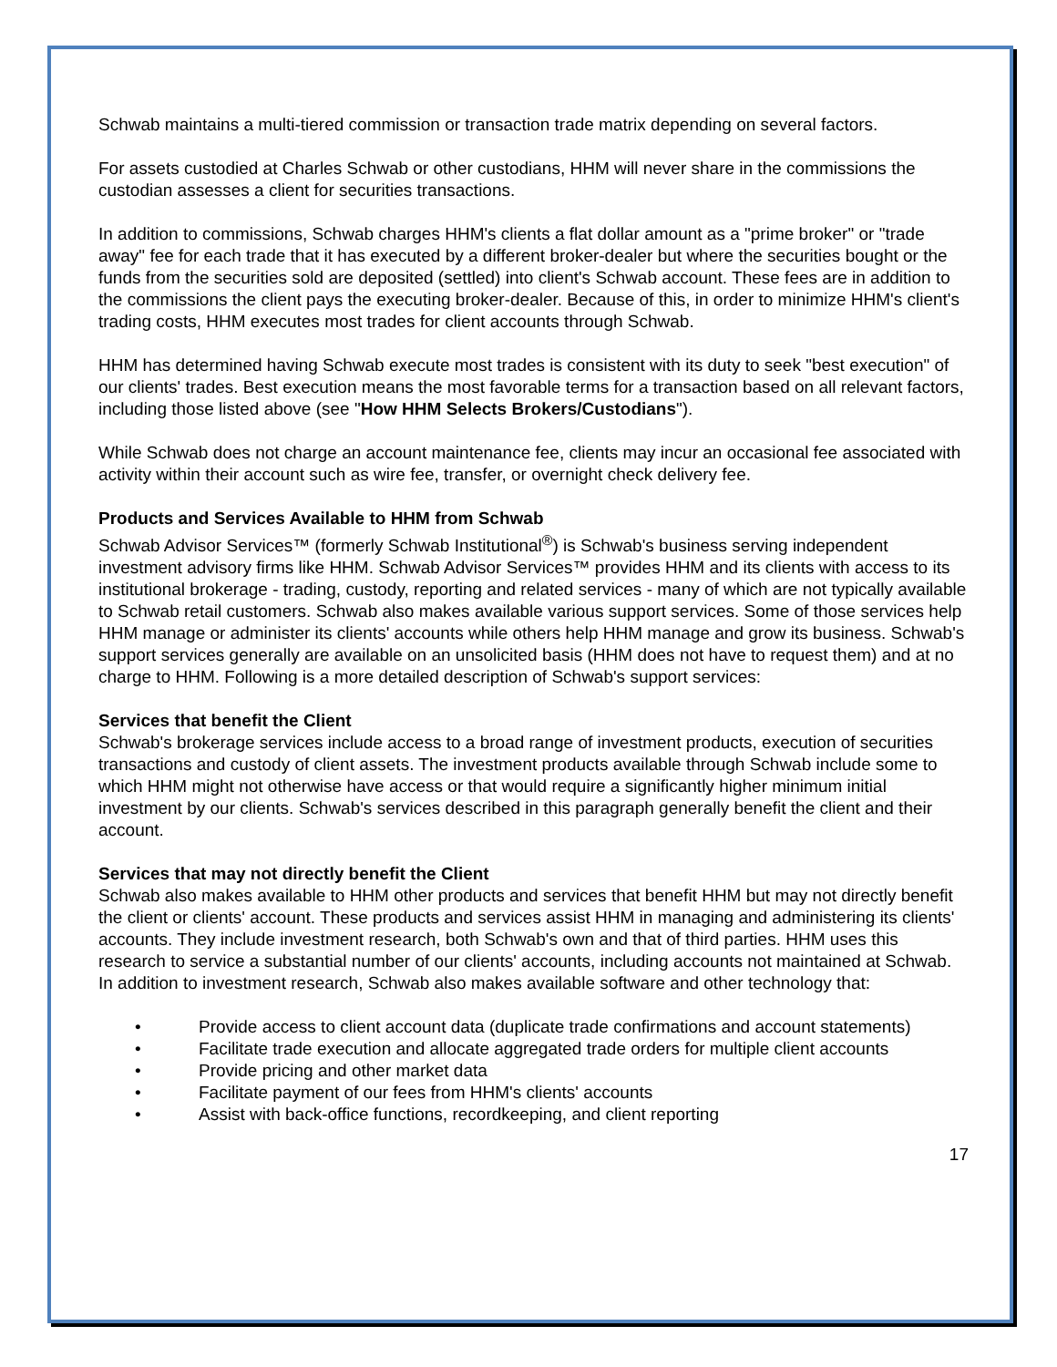Schwab maintains a multi-tiered commission or transaction trade matrix depending on several factors.
For assets custodied at Charles Schwab or other custodians, HHM will never share in the commissions the custodian assesses a client for securities transactions.
In addition to commissions, Schwab charges HHM's clients a flat dollar amount as a "prime broker" or "trade away" fee for each trade that it has executed by a different broker-dealer but where the securities bought or the funds from the securities sold are deposited (settled) into client's Schwab account. These fees are in addition to the commissions the client pays the executing broker-dealer. Because of this, in order to minimize HHM's client's trading costs, HHM executes most trades for client accounts through Schwab.
HHM has determined having Schwab execute most trades is consistent with its duty to seek "best execution" of our clients' trades. Best execution means the most favorable terms for a transaction based on all relevant factors, including those listed above (see "How HHM Selects Brokers/Custodians").
While Schwab does not charge an account maintenance fee, clients may incur an occasional fee associated with activity within their account such as wire fee, transfer, or overnight check delivery fee.
Products and Services Available to HHM from Schwab
Schwab Advisor Services™ (formerly Schwab Institutional<sup>®</sup>) is Schwab's business serving independent investment advisory firms like HHM. Schwab Advisor Services™ provides HHM and its clients with access to its institutional brokerage - trading, custody, reporting and related services - many of which are not typically available to Schwab retail customers. Schwab also makes available various support services. Some of those services help HHM manage or administer its clients' accounts while others help HHM manage and grow its business. Schwab's support services generally are available on an unsolicited basis (HHM does not have to request them) and at no charge to HHM. Following is a more detailed description of Schwab's support services:
Services that benefit the Client
Schwab's brokerage services include access to a broad range of investment products, execution of securities transactions and custody of client assets. The investment products available through Schwab include some to which HHM might not otherwise have access or that would require a significantly higher minimum initial investment by our clients. Schwab's services described in this paragraph generally benefit the client and their account.
Services that may not directly benefit the Client
Schwab also makes available to HHM other products and services that benefit HHM but may not directly benefit the client or clients' account. These products and services assist HHM in managing and administering its clients' accounts. They include investment research, both Schwab's own and that of third parties. HHM uses this research to service a substantial number of our clients' accounts, including accounts not maintained at Schwab. In addition to investment research, Schwab also makes available software and other technology that:
• Provide access to client account data (duplicate trade confirmations and account statements)
• Facilitate trade execution and allocate aggregated trade orders for multiple client accounts
• Provide pricing and other market data
• Facilitate payment of our fees from HHM's clients' accounts
• Assist with back-office functions, recordkeeping, and client reporting
17